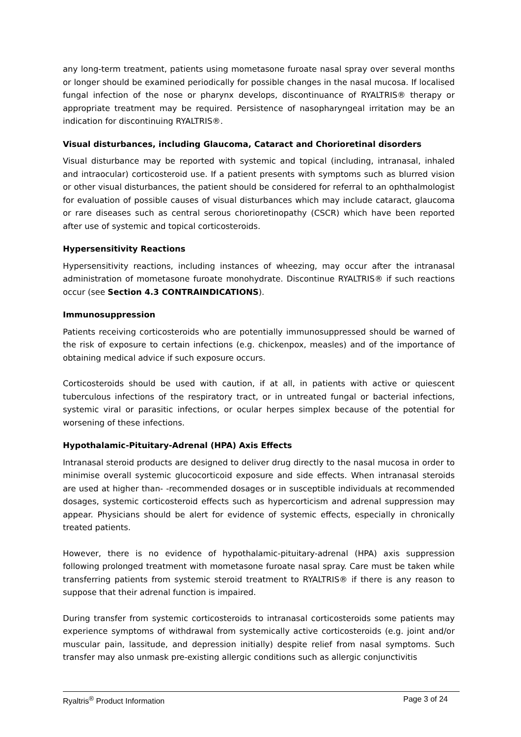any long-term treatment, patients using mometasone furoate nasal spray over several months or longer should be examined periodically for possible changes in the nasal mucosa. If localised fungal infection of the nose or pharynx develops, discontinuance of RYALTRIS® therapy or appropriate treatment may be required. Persistence of nasopharyngeal irritation may be an indication for discontinuing RYALTRIS®.
Visual disturbances, including Glaucoma, Cataract and Chorioretinal disorders
Visual disturbance may be reported with systemic and topical (including, intranasal, inhaled and intraocular) corticosteroid use. If a patient presents with symptoms such as blurred vision or other visual disturbances, the patient should be considered for referral to an ophthalmologist for evaluation of possible causes of visual disturbances which may include cataract, glaucoma or rare diseases such as central serous chorioretinopathy (CSCR) which have been reported after use of systemic and topical corticosteroids.
Hypersensitivity Reactions
Hypersensitivity reactions, including instances of wheezing, may occur after the intranasal administration of mometasone furoate monohydrate. Discontinue RYALTRIS® if such reactions occur (see Section 4.3 CONTRAINDICATIONS).
Immunosuppression
Patients receiving corticosteroids who are potentially immunosuppressed should be warned of the risk of exposure to certain infections (e.g. chickenpox, measles) and of the importance of obtaining medical advice if such exposure occurs.
Corticosteroids should be used with caution, if at all, in patients with active or quiescent tuberculous infections of the respiratory tract, or in untreated fungal or bacterial infections, systemic viral or parasitic infections, or ocular herpes simplex because of the potential for worsening of these infections.
Hypothalamic-Pituitary-Adrenal (HPA) Axis Effects
Intranasal steroid products are designed to deliver drug directly to the nasal mucosa in order to minimise overall systemic glucocorticoid exposure and side effects. When intranasal steroids are used at higher than- -recommended dosages or in susceptible individuals at recommended dosages, systemic corticosteroid effects such as hypercorticism and adrenal suppression may appear. Physicians should be alert for evidence of systemic effects, especially in chronically treated patients.
However, there is no evidence of hypothalamic-pituitary-adrenal (HPA) axis suppression following prolonged treatment with mometasone furoate nasal spray. Care must be taken while transferring patients from systemic steroid treatment to RYALTRIS® if there is any reason to suppose that their adrenal function is impaired.
During transfer from systemic corticosteroids to intranasal corticosteroids some patients may experience symptoms of withdrawal from systemically active corticosteroids (e.g. joint and/or muscular pain, lassitude, and depression initially) despite relief from nasal symptoms. Such transfer may also unmask pre-existing allergic conditions such as allergic conjunctivitis
Ryaltris<sup>®</sup> Product Information Page 3 of 24